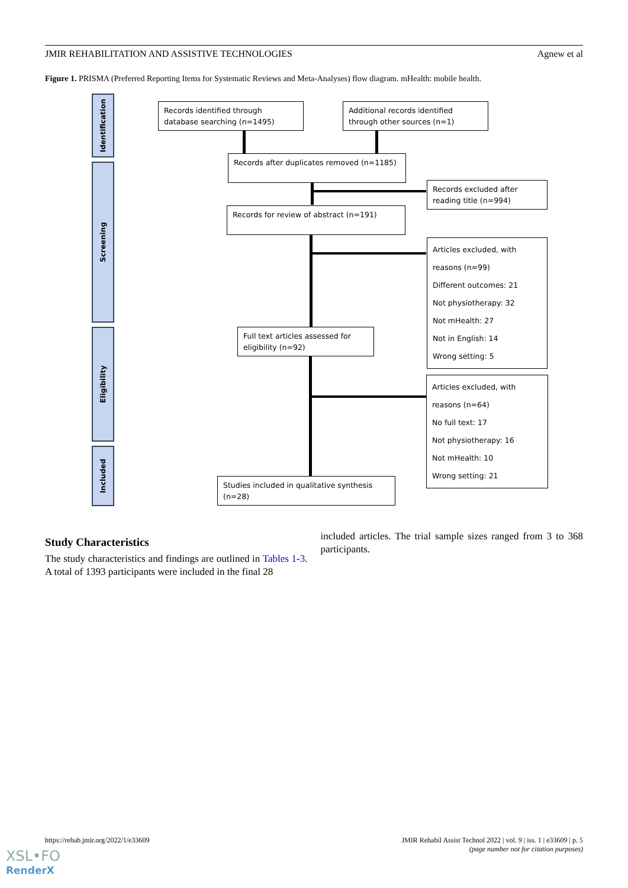JMIR REHABILITATION AND ASSISTIVE TECHNOLOGIES Agnew et al
Figure 1. PRISMA (Preferred Reporting Items for Systematic Reviews and Meta-Analyses) flow diagram. mHealth: mobile health.
Identification
Screening
Eligibility
Included
Records identified through database searching (n=1495)
Additional records identified through other sources (n=1)
Records after duplicates removed (n=1185)
Records excluded after reading title (n=994)
Records for review of abstract (n=191)
Articles excluded, with reasons (n=99)
Different outcomes: 21
Not physiotherapy: 32
Not mHealth: 27
Not in English: 14
Wrong setting: 5
Full text articles assessed for eligibility (n=92)
Articles excluded, with reasons (n=64)
No full text: 17
Not physiotherapy: 16
Not mHealth: 10
Wrong setting: 21
Studies included in qualitative synthesis (n=28)
Study Characteristics
The study characteristics and findings are outlined in Tables 1-3. A total of 1393 participants were included in the final 28
included articles. The trial sample sizes ranged from 3 to 368 participants.
https://rehab.jmir.org/2022/1/e33609 JMIR Rehabil Assist Technol 2022 | vol. 9 | iss. 1 | e33609 | p. 5
(page number not for citation purposes)
XSL•FO
RenderX